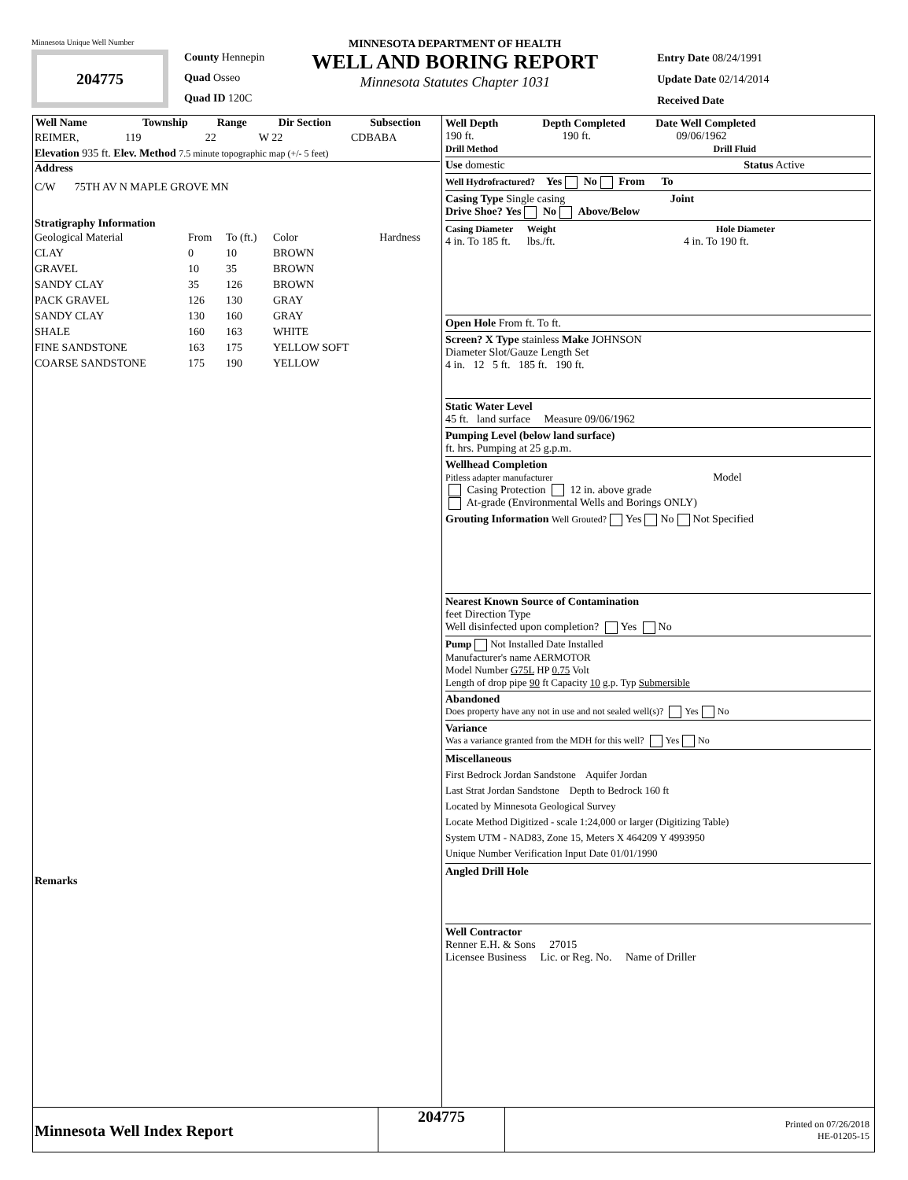Minnesota Unique Well Number
204775
County Hennepin
Quad Osseo
Quad ID 120C
MINNESOTA DEPARTMENT OF HEALTH
WELL AND BORING REPORT
Minnesota Statutes Chapter 1031
Entry Date 08/24/1991
Update Date 02/14/2014
Received Date
| Well Name | Township | Range | Dir Section | Subsection |
| --- | --- | --- | --- | --- |
| REIMER, | 119 | 22 | W 22 | CDBABA |
Elevation 935 ft. Elev. Method 7.5 minute topographic map (+/- 5 feet)
Address
C/W 75TH AV N MAPLE GROVE MN
Stratigraphy Information
| Geological Material | From | To (ft.) | Color | Hardness |
| CLAY | 0 | 10 | BROWN | |
| GRAVEL | 10 | 35 | BROWN | |
| SANDY CLAY | 35 | 126 | BROWN | |
| PACK GRAVEL | 126 | 130 | GRAY | |
| SANDY CLAY | 130 | 160 | GRAY | |
| SHALE | 160 | 163 | WHITE | |
| FINE SANDSTONE | 163 | 175 | YELLOW SOFT | |
| COARSE SANDSTONE | 175 | 190 | YELLOW | |
Remarks
Well Depth Depth Completed Date Well Completed
190 ft. 190 ft. 09/06/1962
Drill Method Drill Fluid
Use domestic Status Active
Well Hydrofractured? Yes No From To
Casing Type Single casing Joint
Drive Shoe? Yes No Above/Below
Casing Diameter Weight Hole Diameter
4 in. To 185 ft. lbs./ft. 4 in. To 190 ft.
Open Hole From ft. To ft.
Screen? X Type stainless Make JOHNSON
Diameter Slot/Gauze Length Set
4 in. 12 5 ft. 185 ft. 190 ft.
Static Water Level
45 ft. land surface Measure 09/06/1962
Pumping Level (below land surface)
ft. hrs. Pumping at 25 g.p.m.
Wellhead Completion
Pitless adapter manufacturer Model
Casing Protection 12 in. above grade
At-grade (Environmental Wells and Borings ONLY)
Grouting Information Well Grouted? Yes No Not Specified
Nearest Known Source of Contamination
feet Direction Type
Well disinfected upon completion? Yes No
Pump Not Installed Date Installed
Manufacturer's name AERMOTOR
Model Number G75L HP 0.75 Volt
Length of drop pipe 90 ft Capacity 10 g.p. Typ Submersible
Abandoned
Does property have any not in use and not sealed well(s)? Yes No
Variance
Was a variance granted from the MDH for this well? Yes No
Miscellaneous
First Bedrock Jordan Sandstone Aquifer Jordan
Last Strat Jordan Sandstone Depth to Bedrock 160 ft
Located by Minnesota Geological Survey
Locate Method Digitized - scale 1:24,000 or larger (Digitizing Table)
System UTM - NAD83, Zone 15, Meters X 464209 Y 4993950
Unique Number Verification Input Date 01/01/1990
Angled Drill Hole
Well Contractor
Renner E.H. & Sons 27015
Licensee Business Lic. or Reg. No. Name of Driller
Minnesota Well Index Report
204775
Printed on 07/26/2018
HE-01205-15